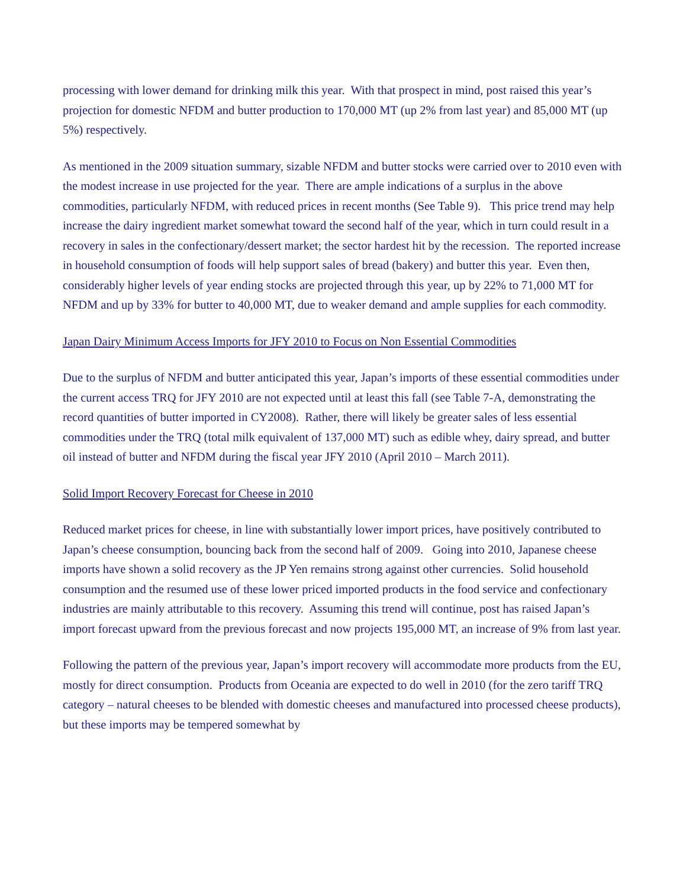processing with lower demand for drinking milk this year. With that prospect in mind, post raised this year’s projection for domestic NFDM and butter production to 170,000 MT (up 2% from last year) and 85,000 MT (up 5%) respectively.
As mentioned in the 2009 situation summary, sizable NFDM and butter stocks were carried over to 2010 even with the modest increase in use projected for the year. There are ample indications of a surplus in the above commodities, particularly NFDM, with reduced prices in recent months (See Table 9). This price trend may help increase the dairy ingredient market somewhat toward the second half of the year, which in turn could result in a recovery in sales in the confectionary/dessert market; the sector hardest hit by the recession. The reported increase in household consumption of foods will help support sales of bread (bakery) and butter this year. Even then, considerably higher levels of year ending stocks are projected through this year, up by 22% to 71,000 MT for NFDM and up by 33% for butter to 40,000 MT, due to weaker demand and ample supplies for each commodity.
Japan Dairy Minimum Access Imports for JFY 2010 to Focus on Non Essential Commodities
Due to the surplus of NFDM and butter anticipated this year, Japan’s imports of these essential commodities under the current access TRQ for JFY 2010 are not expected until at least this fall (see Table 7-A, demonstrating the record quantities of butter imported in CY2008). Rather, there will likely be greater sales of less essential commodities under the TRQ (total milk equivalent of 137,000 MT) such as edible whey, dairy spread, and butter oil instead of butter and NFDM during the fiscal year JFY 2010 (April 2010 – March 2011).
Solid Import Recovery Forecast for Cheese in 2010
Reduced market prices for cheese, in line with substantially lower import prices, have positively contributed to Japan’s cheese consumption, bouncing back from the second half of 2009. Going into 2010, Japanese cheese imports have shown a solid recovery as the JP Yen remains strong against other currencies. Solid household consumption and the resumed use of these lower priced imported products in the food service and confectionary industries are mainly attributable to this recovery. Assuming this trend will continue, post has raised Japan’s import forecast upward from the previous forecast and now projects 195,000 MT, an increase of 9% from last year.
Following the pattern of the previous year, Japan’s import recovery will accommodate more products from the EU, mostly for direct consumption. Products from Oceania are expected to do well in 2010 (for the zero tariff TRQ category – natural cheeses to be blended with domestic cheeses and manufactured into processed cheese products), but these imports may be tempered somewhat by